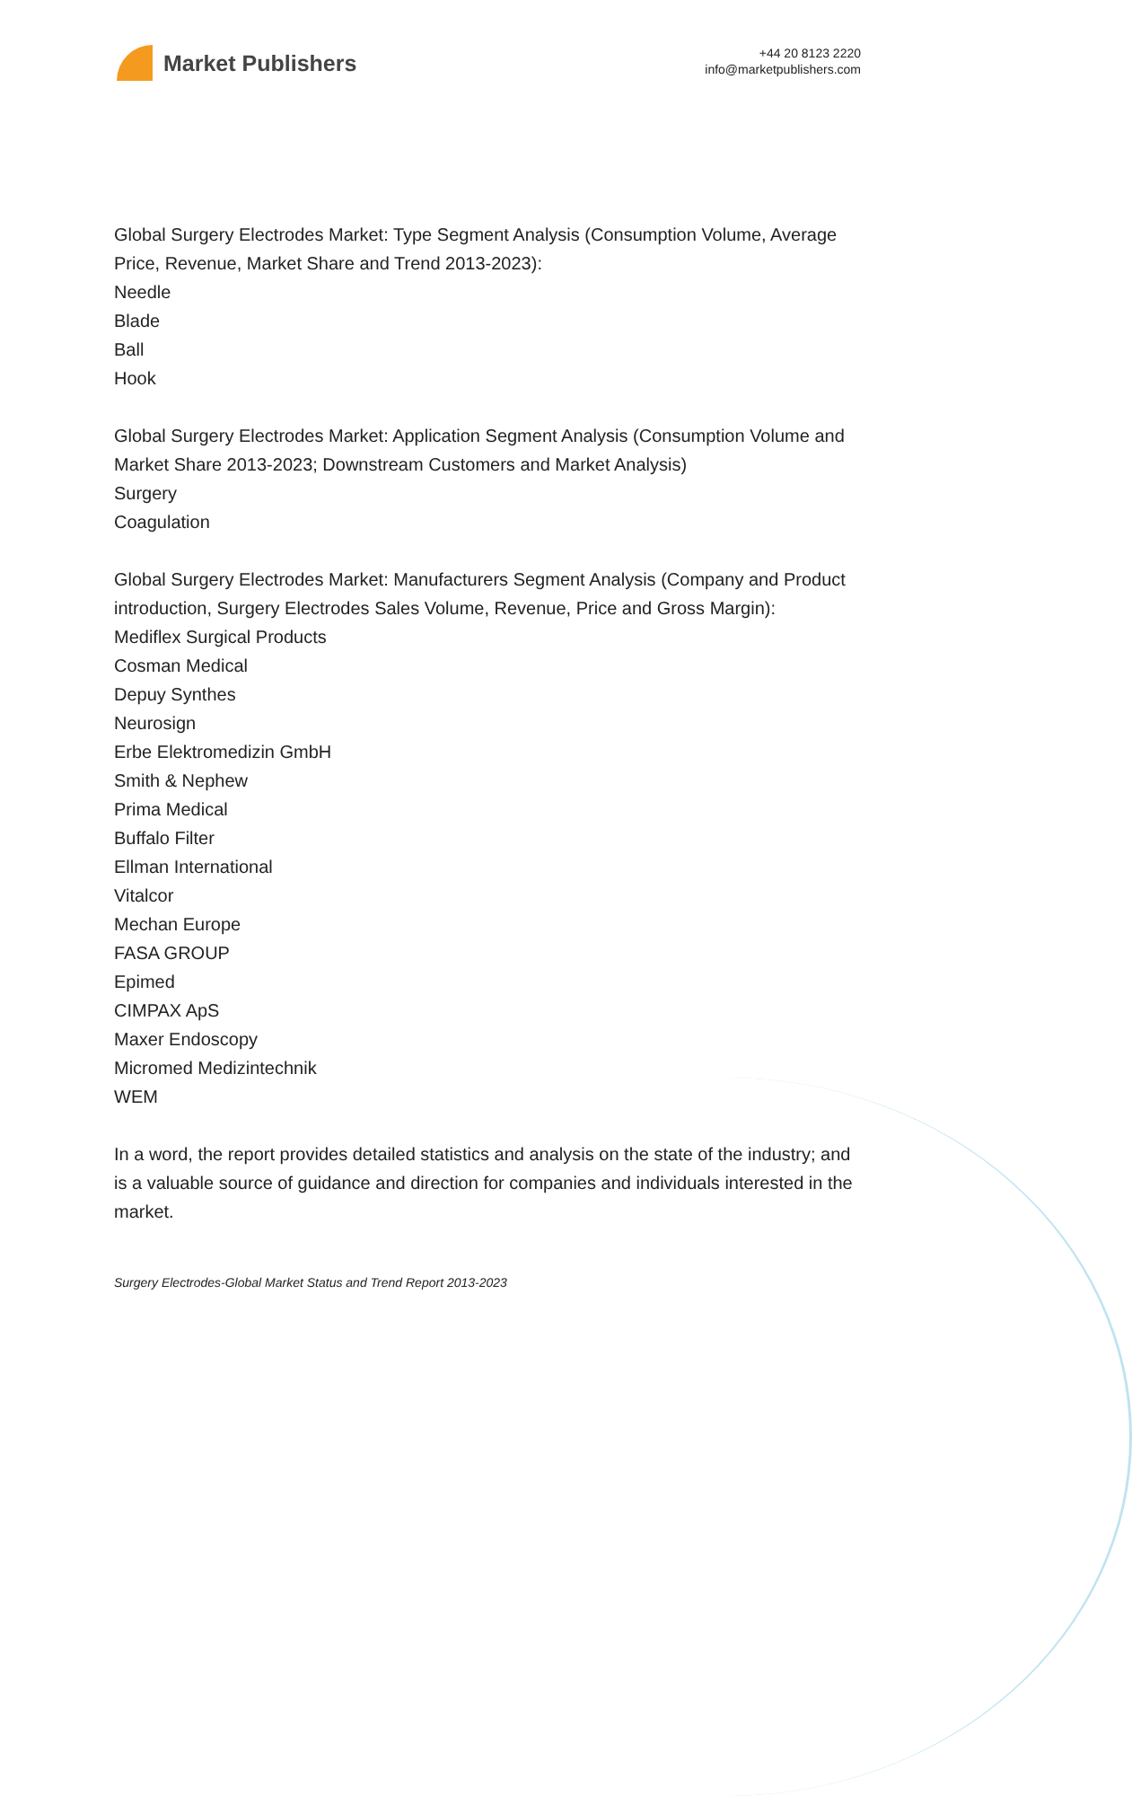Market Publishers
+44 20 8123 2220
info@marketpublishers.com
Global Surgery Electrodes Market: Type Segment Analysis (Consumption Volume, Average Price, Revenue, Market Share and Trend 2013-2023):
Needle
Blade
Ball
Hook
Global Surgery Electrodes Market: Application Segment Analysis (Consumption Volume and Market Share 2013-2023; Downstream Customers and Market Analysis)
Surgery
Coagulation
Global Surgery Electrodes Market: Manufacturers Segment Analysis (Company and Product introduction, Surgery Electrodes Sales Volume, Revenue, Price and Gross Margin):
Mediflex Surgical Products
Cosman Medical
Depuy Synthes
Neurosign
Erbe Elektromedizin GmbH
Smith & Nephew
Prima Medical
Buffalo Filter
Ellman International
Vitalcor
Mechan Europe
FASA GROUP
Epimed
CIMPAX ApS
Maxer Endoscopy
Micromed Medizintechnik
WEM
In a word, the report provides detailed statistics and analysis on the state of the industry; and is a valuable source of guidance and direction for companies and individuals interested in the market.
Surgery Electrodes-Global Market Status and Trend Report 2013-2023